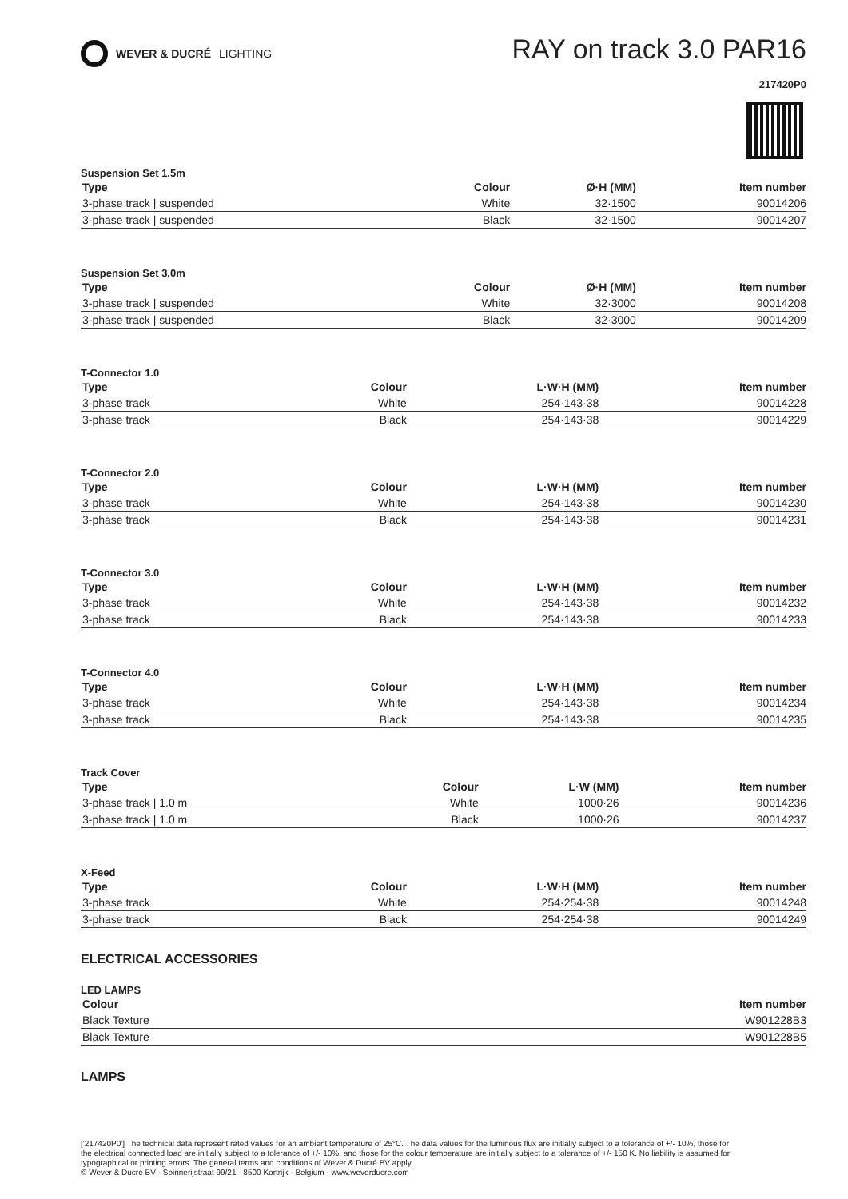WEVER & DUCRÉ LIGHTING
RAY on track 3.0 PAR16
217420P0
Suspension Set 1.5m
| Type | Colour | Ø·H (MM) | Item number |
| --- | --- | --- | --- |
| 3-phase track / suspended | White | 32·1500 | 90014206 |
| 3-phase track / suspended | Black | 32·1500 | 90014207 |
Suspension Set 3.0m
| Type | Colour | Ø·H (MM) | Item number |
| --- | --- | --- | --- |
| 3-phase track / suspended | White | 32·3000 | 90014208 |
| 3-phase track / suspended | Black | 32·3000 | 90014209 |
T-Connector 1.0
| Type | Colour | L·W·H (MM) | Item number |
| --- | --- | --- | --- |
| 3-phase track | White | 254·143·38 | 90014228 |
| 3-phase track | Black | 254·143·38 | 90014229 |
T-Connector 2.0
| Type | Colour | L·W·H (MM) | Item number |
| --- | --- | --- | --- |
| 3-phase track | White | 254·143·38 | 90014230 |
| 3-phase track | Black | 254·143·38 | 90014231 |
T-Connector 3.0
| Type | Colour | L·W·H (MM) | Item number |
| --- | --- | --- | --- |
| 3-phase track | White | 254·143·38 | 90014232 |
| 3-phase track | Black | 254·143·38 | 90014233 |
T-Connector 4.0
| Type | Colour | L·W·H (MM) | Item number |
| --- | --- | --- | --- |
| 3-phase track | White | 254·143·38 | 90014234 |
| 3-phase track | Black | 254·143·38 | 90014235 |
Track Cover
| Type | Colour | L·W (MM) | Item number |
| --- | --- | --- | --- |
| 3-phase track / 1.0 m | White | 1000·26 | 90014236 |
| 3-phase track / 1.0 m | Black | 1000·26 | 90014237 |
X-Feed
| Type | Colour | L·W·H (MM) | Item number |
| --- | --- | --- | --- |
| 3-phase track | White | 254·254·38 | 90014248 |
| 3-phase track | Black | 254·254·38 | 90014249 |
ELECTRICAL ACCESSORIES
LED LAMPS
| Colour | Item number |
| --- | --- |
| Black Texture | W901228B3 |
| Black Texture | W901228B5 |
LAMPS
['217420P0'] The technical data represent rated values for an ambient temperature of 25°C. The data values for the luminous flux are initially subject to a tolerance of +/- 10%, those for the electrical connected load are initially subject to a tolerance of +/- 10%, and those for the colour temperature are initially subject to a tolerance of +/- 150 K. No liability is assumed for typographical or printing errors. The general terms and conditions of Wever & Ducré BV apply.
© Wever & Ducré BV · Spinnerijstraat 99/21 · 8500 Kortrijk · Belgium · www.weverducre.com